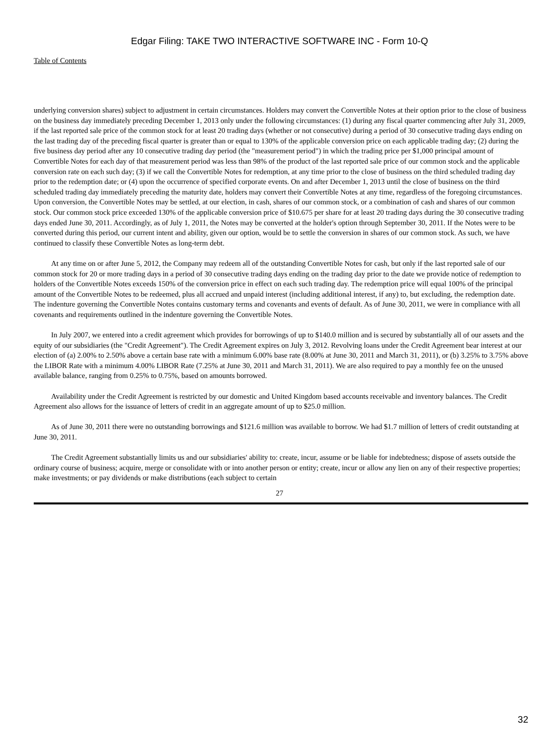Edgar Filing: TAKE TWO INTERACTIVE SOFTWARE INC - Form 10-Q
Table of Contents
underlying conversion shares) subject to adjustment in certain circumstances. Holders may convert the Convertible Notes at their option prior to the close of business on the business day immediately preceding December 1, 2013 only under the following circumstances: (1) during any fiscal quarter commencing after July 31, 2009, if the last reported sale price of the common stock for at least 20 trading days (whether or not consecutive) during a period of 30 consecutive trading days ending on the last trading day of the preceding fiscal quarter is greater than or equal to 130% of the applicable conversion price on each applicable trading day; (2) during the five business day period after any 10 consecutive trading day period (the "measurement period") in which the trading price per $1,000 principal amount of Convertible Notes for each day of that measurement period was less than 98% of the product of the last reported sale price of our common stock and the applicable conversion rate on each such day; (3) if we call the Convertible Notes for redemption, at any time prior to the close of business on the third scheduled trading day prior to the redemption date; or (4) upon the occurrence of specified corporate events. On and after December 1, 2013 until the close of business on the third scheduled trading day immediately preceding the maturity date, holders may convert their Convertible Notes at any time, regardless of the foregoing circumstances. Upon conversion, the Convertible Notes may be settled, at our election, in cash, shares of our common stock, or a combination of cash and shares of our common stock. Our common stock price exceeded 130% of the applicable conversion price of $10.675 per share for at least 20 trading days during the 30 consecutive trading days ended June 30, 2011. Accordingly, as of July 1, 2011, the Notes may be converted at the holder's option through September 30, 2011. If the Notes were to be converted during this period, our current intent and ability, given our option, would be to settle the conversion in shares of our common stock. As such, we have continued to classify these Convertible Notes as long-term debt.
At any time on or after June 5, 2012, the Company may redeem all of the outstanding Convertible Notes for cash, but only if the last reported sale of our common stock for 20 or more trading days in a period of 30 consecutive trading days ending on the trading day prior to the date we provide notice of redemption to holders of the Convertible Notes exceeds 150% of the conversion price in effect on each such trading day. The redemption price will equal 100% of the principal amount of the Convertible Notes to be redeemed, plus all accrued and unpaid interest (including additional interest, if any) to, but excluding, the redemption date. The indenture governing the Convertible Notes contains customary terms and covenants and events of default. As of June 30, 2011, we were in compliance with all covenants and requirements outlined in the indenture governing the Convertible Notes.
In July 2007, we entered into a credit agreement which provides for borrowings of up to $140.0 million and is secured by substantially all of our assets and the equity of our subsidiaries (the "Credit Agreement"). The Credit Agreement expires on July 3, 2012. Revolving loans under the Credit Agreement bear interest at our election of (a) 2.00% to 2.50% above a certain base rate with a minimum 6.00% base rate (8.00% at June 30, 2011 and March 31, 2011), or (b) 3.25% to 3.75% above the LIBOR Rate with a minimum 4.00% LIBOR Rate (7.25% at June 30, 2011 and March 31, 2011). We are also required to pay a monthly fee on the unused available balance, ranging from 0.25% to 0.75%, based on amounts borrowed.
Availability under the Credit Agreement is restricted by our domestic and United Kingdom based accounts receivable and inventory balances. The Credit Agreement also allows for the issuance of letters of credit in an aggregate amount of up to $25.0 million.
As of June 30, 2011 there were no outstanding borrowings and $121.6 million was available to borrow. We had $1.7 million of letters of credit outstanding at June 30, 2011.
The Credit Agreement substantially limits us and our subsidiaries' ability to: create, incur, assume or be liable for indebtedness; dispose of assets outside the ordinary course of business; acquire, merge or consolidate with or into another person or entity; create, incur or allow any lien on any of their respective properties; make investments; or pay dividends or make distributions (each subject to certain
27
32